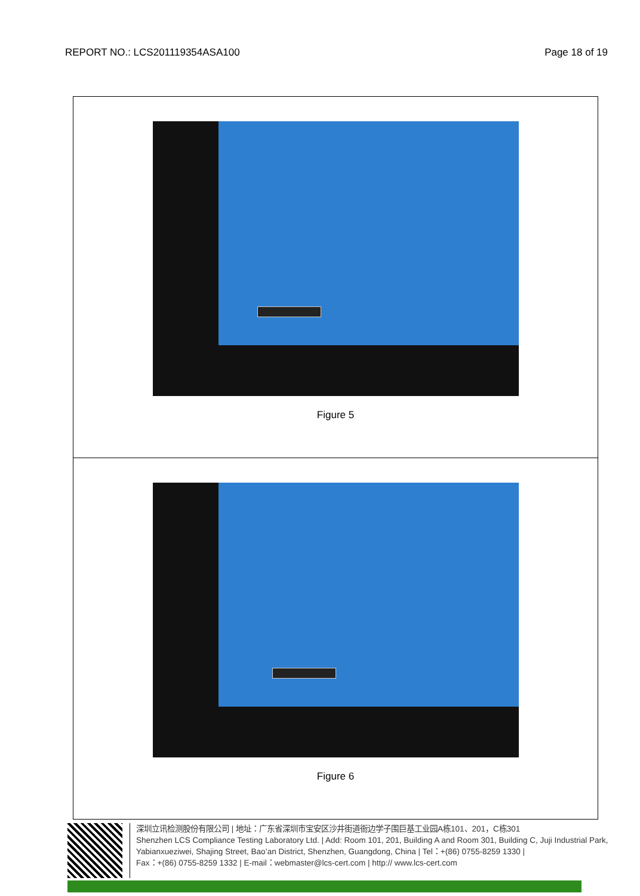REPORT NO.: LCS201119354ASA100 Page 18 of 19
Figure 5
Figure 6
深圳立讯检测股份有限公司 | 地址：广东省深圳市宝安区沙井街道衙边学子围巨基工业园A栋101、201，C栋301
Shenzhen LCS Compliance Testing Laboratory Ltd. | Add: Room 101, 201, Building A and Room 301, Building C, Juji Industrial Park, Yabianxueziwei, Shajing Street, Bao’an District, Shenzhen, Guangdong, China | Tel：+(86) 0755-8259 1330 |
Fax：+(86) 0755-8259 1332 | E-mail：webmaster@lcs-cert.com | http:// www.lcs-cert.com